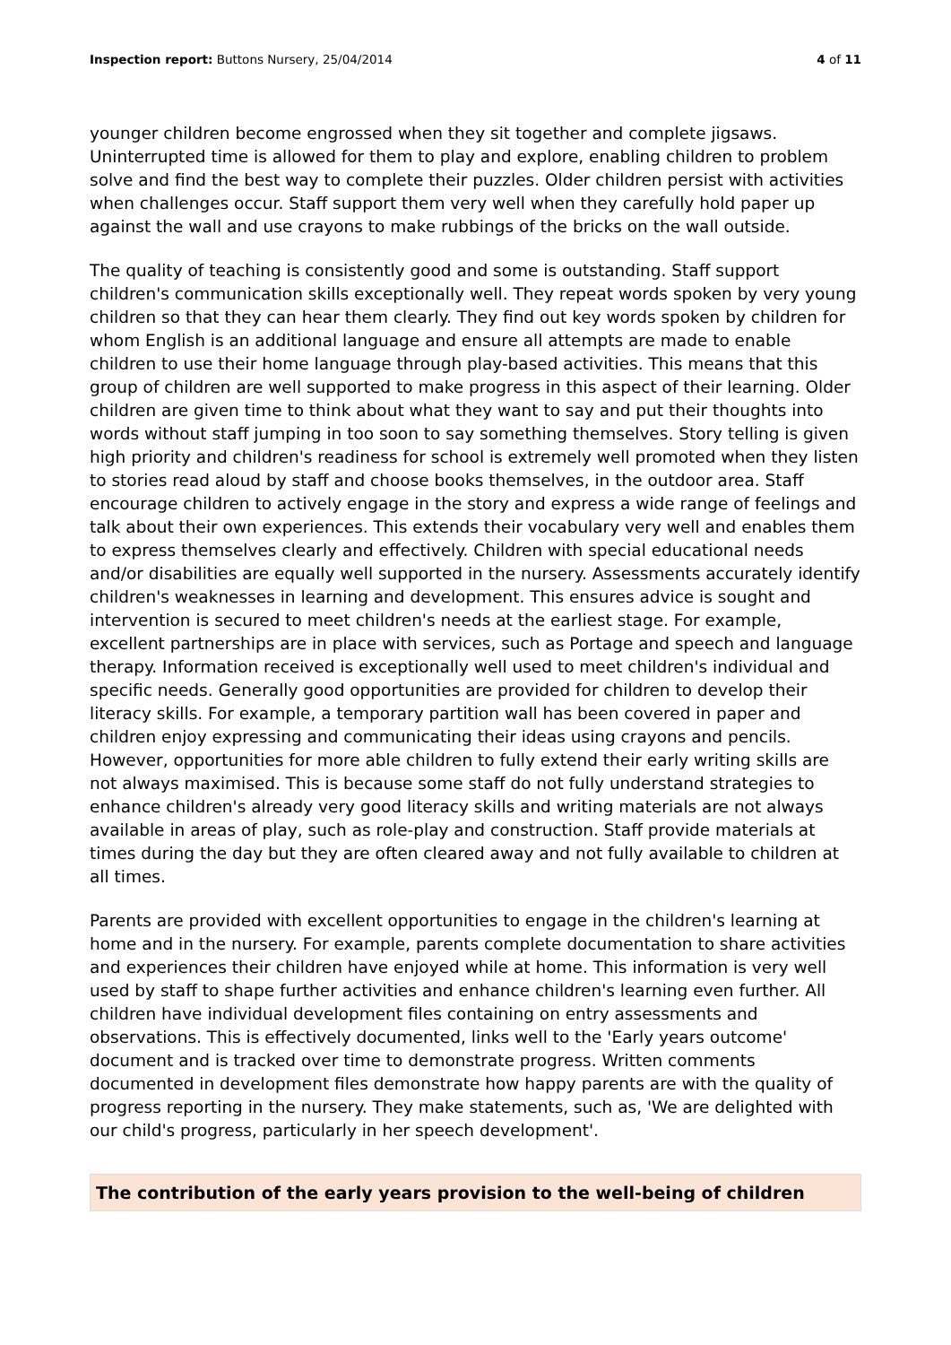Inspection report: Buttons Nursery, 25/04/2014 4 of 11
younger children become engrossed when they sit together and complete jigsaws. Uninterrupted time is allowed for them to play and explore, enabling children to problem solve and find the best way to complete their puzzles. Older children persist with activities when challenges occur. Staff support them very well when they carefully hold paper up against the wall and use crayons to make rubbings of the bricks on the wall outside.
The quality of teaching is consistently good and some is outstanding. Staff support children's communication skills exceptionally well. They repeat words spoken by very young children so that they can hear them clearly. They find out key words spoken by children for whom English is an additional language and ensure all attempts are made to enable children to use their home language through play-based activities. This means that this group of children are well supported to make progress in this aspect of their learning. Older children are given time to think about what they want to say and put their thoughts into words without staff jumping in too soon to say something themselves. Story telling is given high priority and children's readiness for school is extremely well promoted when they listen to stories read aloud by staff and choose books themselves, in the outdoor area. Staff encourage children to actively engage in the story and express a wide range of feelings and talk about their own experiences. This extends their vocabulary very well and enables them to express themselves clearly and effectively. Children with special educational needs and/or disabilities are equally well supported in the nursery. Assessments accurately identify children's weaknesses in learning and development. This ensures advice is sought and intervention is secured to meet children's needs at the earliest stage. For example, excellent partnerships are in place with services, such as Portage and speech and language therapy. Information received is exceptionally well used to meet children's individual and specific needs. Generally good opportunities are provided for children to develop their literacy skills. For example, a temporary partition wall has been covered in paper and children enjoy expressing and communicating their ideas using crayons and pencils. However, opportunities for more able children to fully extend their early writing skills are not always maximised. This is because some staff do not fully understand strategies to enhance children's already very good literacy skills and writing materials are not always available in areas of play, such as role-play and construction. Staff provide materials at times during the day but they are often cleared away and not fully available to children at all times.
Parents are provided with excellent opportunities to engage in the children's learning at home and in the nursery. For example, parents complete documentation to share activities and experiences their children have enjoyed while at home. This information is very well used by staff to shape further activities and enhance children's learning even further. All children have individual development files containing on entry assessments and observations. This is effectively documented, links well to the 'Early years outcome' document and is tracked over time to demonstrate progress. Written comments documented in development files demonstrate how happy parents are with the quality of progress reporting in the nursery. They make statements, such as, 'We are delighted with our child's progress, particularly in her speech development'.
The contribution of the early years provision to the well-being of children